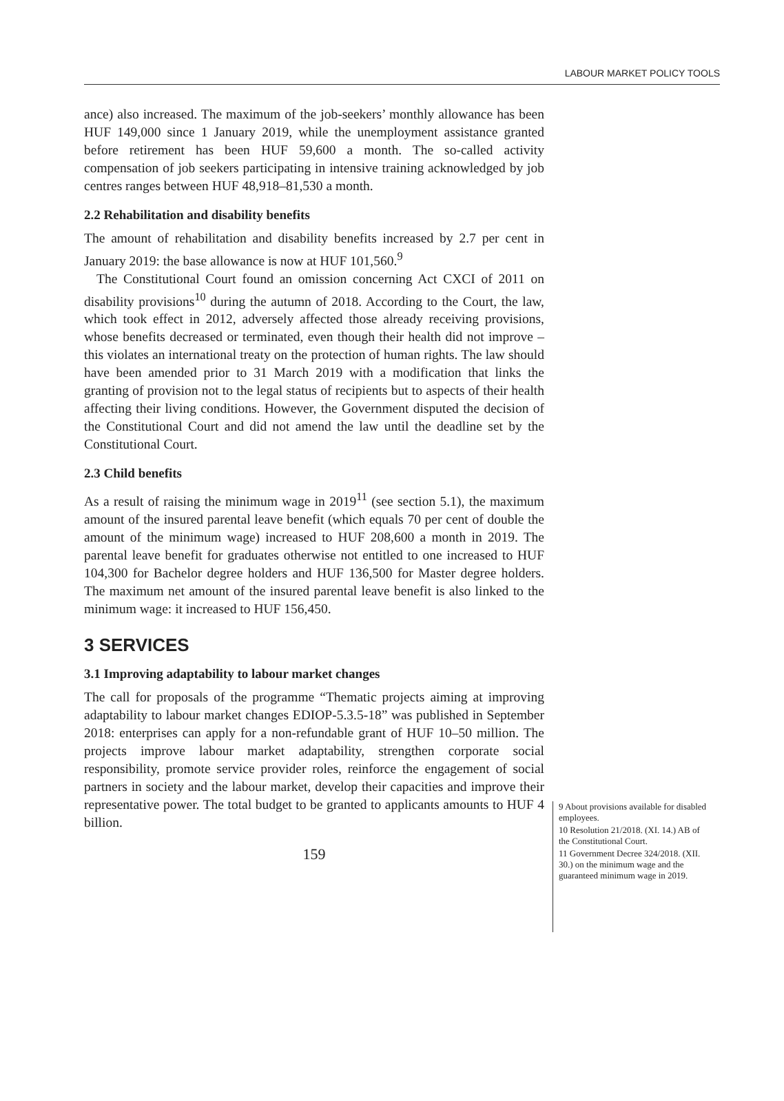LABOUR MARKET POLICY TOOLS
ance) also increased. The maximum of the job-seekers’ monthly allowance has been HUF 149,000 since 1 January 2019, while the unemployment assistance granted before retirement has been HUF 59,600 a month. The so-called activity compensation of job seekers participating in intensive training acknowledged by job centres ranges between HUF 48,918–81,530 a month.
2.2 Rehabilitation and disability benefits
The amount of rehabilitation and disability benefits increased by 2.7 per cent in January 2019: the base allowance is now at HUF 101,560.<sup>9</sup>
The Constitutional Court found an omission concerning Act CXCI of 2011 on disability provisions<sup>10</sup> during the autumn of 2018. According to the Court, the law, which took effect in 2012, adversely affected those already receiving provisions, whose benefits decreased or terminated, even though their health did not improve – this violates an international treaty on the protection of human rights. The law should have been amended prior to 31 March 2019 with a modification that links the granting of provision not to the legal status of recipients but to aspects of their health affecting their living conditions. However, the Government disputed the decision of the Constitutional Court and did not amend the law until the deadline set by the Constitutional Court.
2.3 Child benefits
As a result of raising the minimum wage in 2019<sup>11</sup> (see section 5.1), the maximum amount of the insured parental leave benefit (which equals 70 per cent of double the amount of the minimum wage) increased to HUF 208,600 a month in 2019. The parental leave benefit for graduates otherwise not entitled to one increased to HUF 104,300 for Bachelor degree holders and HUF 136,500 for Master degree holders. The maximum net amount of the insured parental leave benefit is also linked to the minimum wage: it increased to HUF 156,450.
3 SERVICES
3.1 Improving adaptability to labour market changes
The call for proposals of the programme “Thematic projects aiming at improving adaptability to labour market changes EDIOP-5.3.5-18” was published in September 2018: enterprises can apply for a non-refundable grant of HUF 10–50 million. The projects improve labour market adaptability, strengthen corporate social responsibility, promote service provider roles, reinforce the engagement of social partners in society and the labour market, develop their capacities and improve their representative power. The total budget to be granted to applicants amounts to HUF 4 billion.
159
9 About provisions available for disabled employees.
10 Resolution 21/2018. (XI. 14.) AB of the Constitutional Court.
11 Government Decree 324/2018. (XII. 30.) on the minimum wage and the guaranteed minimum wage in 2019.